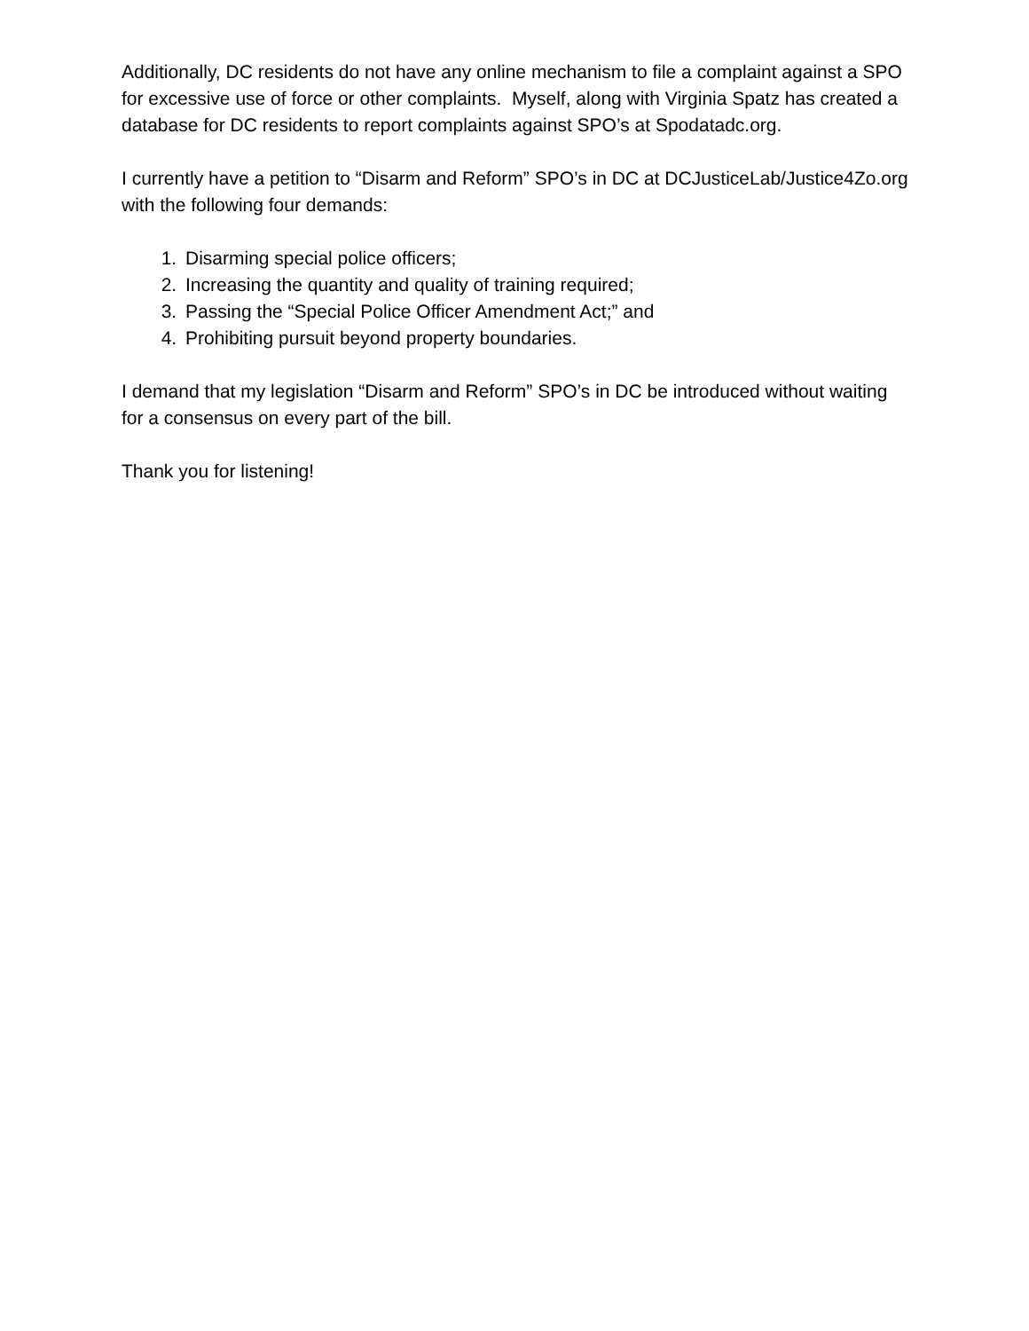Additionally, DC residents do not have any online mechanism to file a complaint against a SPO for excessive use of force or other complaints. Myself, along with Virginia Spatz has created a database for DC residents to report complaints against SPO’s at Spodatadc.org.
I currently have a petition to “Disarm and Reform” SPO’s in DC at DCJusticeLab/Justice4Zo.org with the following four demands:
1. Disarming special police officers;
2. Increasing the quantity and quality of training required;
3. Passing the “Special Police Officer Amendment Act;” and
4. Prohibiting pursuit beyond property boundaries.
I demand that my legislation “Disarm and Reform” SPO’s in DC be introduced without waiting for a consensus on every part of the bill.
Thank you for listening!